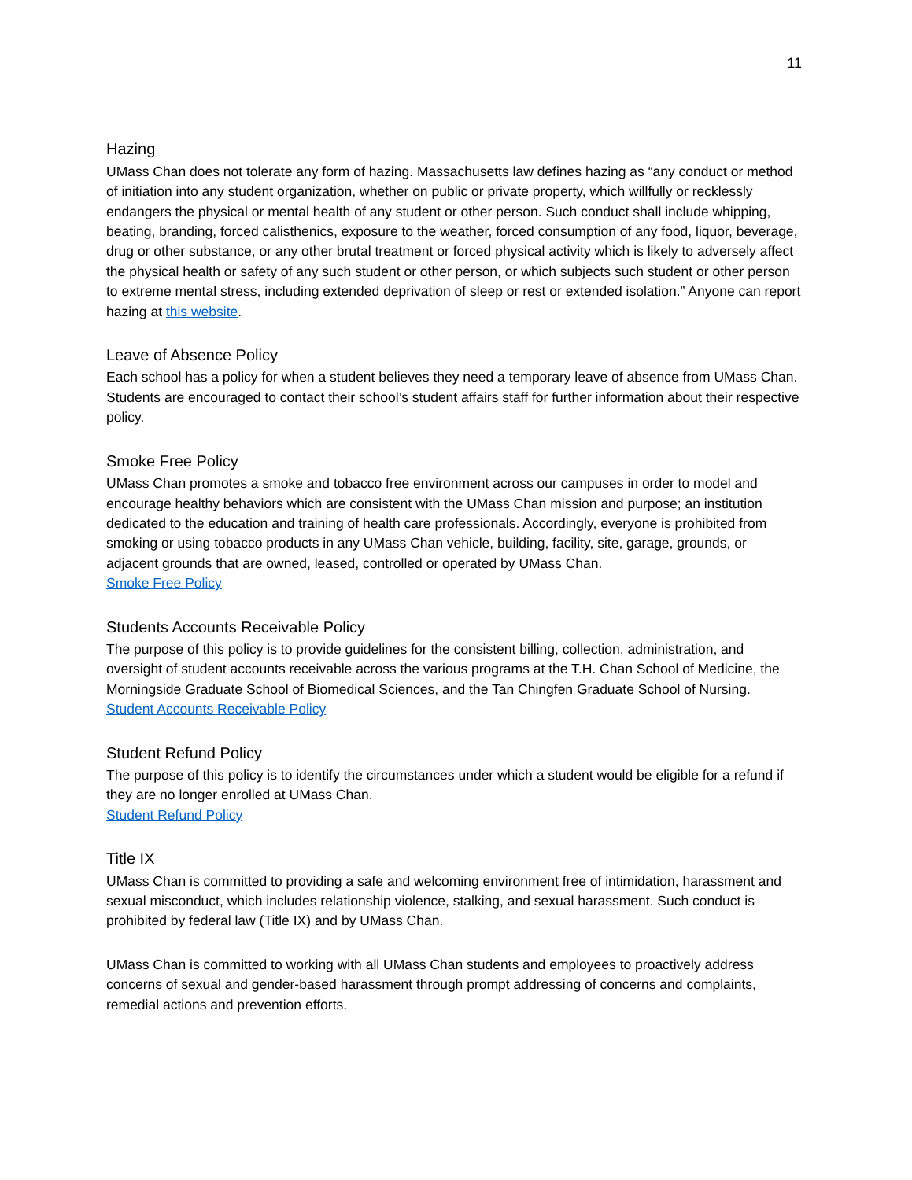11
Hazing
UMass Chan does not tolerate any form of hazing. Massachusetts law defines hazing as “any conduct or method of initiation into any student organization, whether on public or private property, which willfully or recklessly endangers the physical or mental health of any student or other person. Such conduct shall include whipping, beating, branding, forced calisthenics, exposure to the weather, forced consumption of any food, liquor, beverage, drug or other substance, or any other brutal treatment or forced physical activity which is likely to adversely affect the physical health or safety of any such student or other person, or which subjects such student or other person to extreme mental stress, including extended deprivation of sleep or rest or extended isolation.” Anyone can report hazing at this website.
Leave of Absence Policy
Each school has a policy for when a student believes they need a temporary leave of absence from UMass Chan. Students are encouraged to contact their school’s student affairs staff for further information about their respective policy.
Smoke Free Policy
UMass Chan promotes a smoke and tobacco free environment across our campuses in order to model and encourage healthy behaviors which are consistent with the UMass Chan mission and purpose; an institution dedicated to the education and training of health care professionals. Accordingly, everyone is prohibited from smoking or using tobacco products in any UMass Chan vehicle, building, facility, site, garage, grounds, or adjacent grounds that are owned, leased, controlled or operated by UMass Chan.
Smoke Free Policy
Students Accounts Receivable Policy
The purpose of this policy is to provide guidelines for the consistent billing, collection, administration, and oversight of student accounts receivable across the various programs at the T.H. Chan School of Medicine, the Morningside Graduate School of Biomedical Sciences, and the Tan Chingfen Graduate School of Nursing.
Student Accounts Receivable Policy
Student Refund Policy
The purpose of this policy is to identify the circumstances under which a student would be eligible for a refund if they are no longer enrolled at UMass Chan.
Student Refund Policy
Title IX
UMass Chan is committed to providing a safe and welcoming environment free of intimidation, harassment and sexual misconduct, which includes relationship violence, stalking, and sexual harassment. Such conduct is prohibited by federal law (Title IX) and by UMass Chan.
UMass Chan is committed to working with all UMass Chan students and employees to proactively address concerns of sexual and gender-based harassment through prompt addressing of concerns and complaints, remedial actions and prevention efforts.